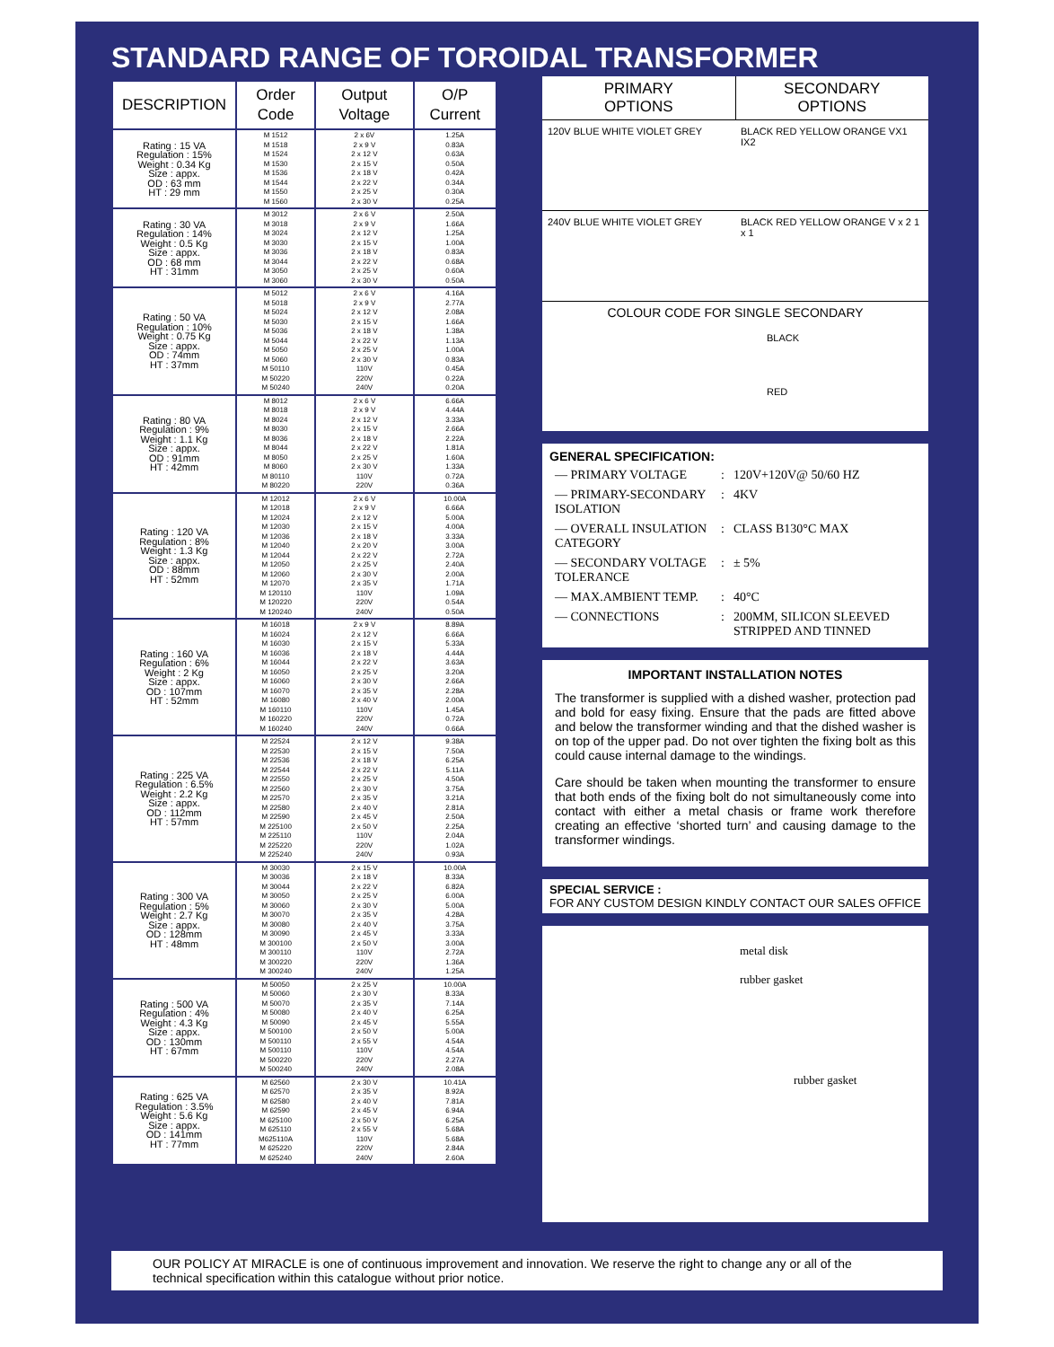STANDARD RANGE OF TOROIDAL TRANSFORMER
| DESCRIPTION | Order Code | Output Voltage | O/P Current |
| --- | --- | --- | --- |
| Rating : 15 VA Regulation : 15% Weight : 0.34 Kg Size : appx. OD : 63 mm HT : 29 mm | M 1512 M 1518 M 1524 M 1530 M 1536 M 1544 M 1550 M 1560 | 2 x 6V 2 x 9 V 2 x 12 V 2 x 15 V 2 x 18 V 2 x 22 V 2 x 25 V 2 x 30 V | 1.25A 0.83A 0.63A 0.50A 0.42A 0.34A 0.30A 0.25A |
| Rating : 30 VA Regulation : 14% Weight : 0.5 Kg Size : appx. OD : 68 mm HT : 31mm | M 3012 M 3018 M 3024 M 3030 M 3036 M 3044 M 3050 M 3060 | 2 x 6 V 2 x 9 V 2 x 12 V 2 x 15 V 2 x 18 V 2 x 22 V 2 x 25 V 2 x 30 V | 2.50A 1.66A 1.25A 1.00A 0.83A 0.68A 0.60A 0.50A |
| Rating : 50 VA Regulation : 10% Weight : 0.75 Kg Size : appx. OD : 74mm HT : 37mm | M 5012 M 5018 M 5024 M 5030 M 5036 M 5044 M 5050 M 5060 M 50110 M 50220 M 50240 | 2 x 6 V 2 x 9 V 2 x 12 V 2 x 15 V 2 x 18 V 2 x 22 V 2 x 25 V 2 x 30 V 110V 220V 240V | 4.16A 2.77A 2.08A 1.66A 1.38A 1.13A 1.00A 0.83A 0.45A 0.22A 0.20A |
| Rating : 80 VA Regulation : 9% Weight : 1.1 Kg Size : appx. OD : 91mm HT : 42mm | M 8012 M 8018 M 8024 M 8030 M 8036 M 8044 M 8050 M 8060 M 80110 M 80220 | 2 x 6 V 2 x 9 V 2 x 12 V 2 x 15 V 2 x 18 V 2 x 22 V 2 x 25 V 2 x 30 V 110V 220V | 6.66A 4.44A 3.33A 2.66A 2.22A 1.81A 1.60A 1.33A 0.72A 0.36A |
| Rating : 120 VA Regulation : 8% Weight : 1.3 Kg Size : appx. OD : 88mm HT : 52mm | M 12012 M 12018 M 12024 M 12030 M 12036 M 12040 M 12044 M 12050 M 12060 M 12070 M 120110 M 120220 M 120240 | 2 x 6 V 2 x 9 V 2 x 12 V 2 x 15 V 2 x 18 V 2 x 20 V 2 x 22 V 2 x 25 V 2 x 30 V 2 x 35 V 110V 220V 240V | 10.00A 6.66A 5.00A 4.00A 3.33A 3.00A 2.72A 2.40A 2.00A 1.71A 1.09A 0.54A 0.50A |
| Rating : 160 VA Regulation : 6% Weight : 2 Kg Size : appx. OD : 107mm HT : 52mm | M 16018 M 16024 M 16030 M 16036 M 16044 M 16050 M 16060 M 16070 M 16080 M 160110 M 160220 M 160240 | 2 x 9 V 2 x 12 V 2 x 15 V 2 x 18 V 2 x 22 V 2 x 25 V 2 x 30 V 2 x 35 V 2 x 40 V 110V 220V 240V | 8.89A 6.66A 5.33A 4.44A 3.63A 3.20A 2.66A 2.28A 2.00A 1.45A 0.72A 0.66A |
| Rating : 225 VA Regulation : 6.5% Weight : 2.2 Kg Size : appx. OD : 112mm HT : 57mm | M 22524 M 22530 M 22536 M 22544 M 22550 M 22560 M 22570 M 22580 M 22590 M 225100 M 225110 M 225220 M 225240 | 2 x 12 V 2 x 15 V 2 x 18 V 2 x 22 V 2 x 25 V 2 x 30 V 2 x 35 V 2 x 40 V 2 x 45 V 2 x 50 V 110V 220V 240V | 9.38A 7.50A 6.25A 5.11A 4.50A 3.75A 3.21A 2.81A 2.50A 2.25A 2.04A 1.02A 0.93A |
| Rating : 300 VA Regulation : 5% Weight : 2.7 Kg Size : appx. OD : 128mm HT : 48mm | M 30030 M 30036 M 30044 M 30050 M 30060 M 30070 M 30080 M 30090 M 300100 M 300110 M 300220 M 300240 | 2 x 15 V 2 x 18 V 2 x 22 V 2 x 25 V 2 x 30 V 2 x 35 V 2 x 40 V 2 x 45 V 2 x 50 V 110V 220V 240V | 10.00A 8.33A 6.82A 6.00A 5.00A 4.28A 3.75A 3.33A 3.00A 2.72A 1.36A 1.25A |
| Rating : 500 VA Regulation : 4% Weight : 4.3 Kg Size : appx. OD : 130mm HT : 67mm | M 50050 M 50060 M 50070 M 50080 M 50090 M 500100 M 500110 M 500110 M 500220 M 500240 | 2 x 25 V 2 x 30 V 2 x 35 V 2 x 40 V 2 x 45 V 2 x 50 V 2 x 55 V 110V 220V 240V | 10.00A 8.33A 7.14A 6.25A 5.55A 5.00A 4.54A 4.54A 2.27A 2.08A |
| Rating : 625 VA Regulation : 3.5% Weight : 5.6 Kg Size : appx. OD : 141mm HT : 77mm | M 62560 M 62570 M 62580 M 62590 M 625100 M 625110 M625110A M 625220 M 625240 | 2 x 30 V 2 x 35 V 2 x 40 V 2 x 45 V 2 x 50 V 2 x 55 V 110V 220V 240V | 10.41A 8.92A 7.81A 6.94A 6.25A 5.68A 5.68A 2.84A 2.60A |
PRIMARY
OPTIONS
SECONDARY
OPTIONS
120V BLUE WHITE VIOLET GREY BLACK RED YELLOW ORANGE VX1 IX2
240V BLUE WHITE VIOLET GREY BLACK RED YELLOW ORANGE V x 2 1 x 1
COLOUR CODE FOR SINGLE SECONDARY
BLACK
RED
GENERAL SPECIFICATION:
| — PRIMARY VOLTAGE | : | 120V+120V@ 50/60 HZ |
| — PRIMARY-SECONDARY ISOLATION | : | 4KV |
| — OVERALL INSULATION CATEGORY | : | CLASS B130°C MAX |
| — SECONDARY VOLTAGE TOLERANCE | : | ± 5% |
| — MAX.AMBIENT TEMP. | : | 40°C |
| — CONNECTIONS | : | 200MM, SILICON SLEEVED STRIPPED AND TINNED |
IMPORTANT INSTALLATION NOTES
The transformer is supplied with a dished washer, protection pad and bold for easy fixing. Ensure that the pads are fitted above and below the transformer winding and that the dished washer is on top of the upper pad. Do not over tighten the fixing bolt as this could cause internal damage to the windings.
Care should be taken when mounting the transformer to ensure that both ends of the fixing bolt do not simultaneously come into contact with either a metal chasis or frame work therefore creating an effective ‘shorted turn’ and causing damage to the transformer windings.
SPECIAL SERVICE :
FOR ANY CUSTOM DESIGN KINDLY CONTACT OUR SALES OFFICE
metal disk
rubber gasket
rubber gasket
OUR POLICY AT MIRACLE is one of continuous improvement and innovation. We reserve the right to change any or all of the technical specification within this catalogue without prior notice.